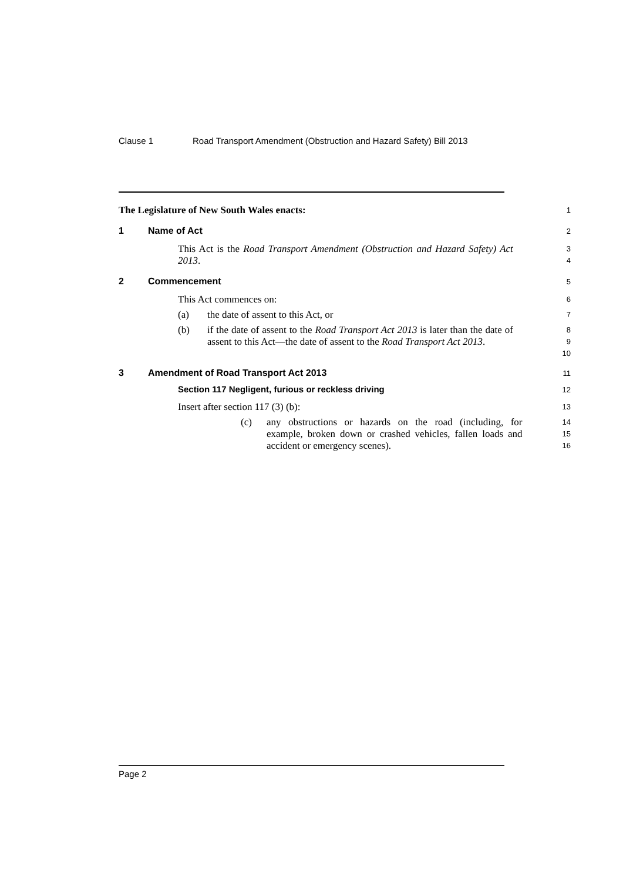Clause 1 Road Transport Amendment (Obstruction and Hazard Safety) Bill 2013
The Legislature of New South Wales enacts:
1
1 Name of Act
2
This Act is the Road Transport Amendment (Obstruction and Hazard Safety) Act 2013.
3
4
2 Commencement
5
This Act commences on:
6
(a) the date of assent to this Act, or
7
(b) if the date of assent to the Road Transport Act 2013 is later than the date of assent to this Act—the date of assent to the Road Transport Act 2013.
8
9
10
3 Amendment of Road Transport Act 2013
11
Section 117 Negligent, furious or reckless driving
12
Insert after section 117 (3) (b):
13
(c) any obstructions or hazards on the road (including, for example, broken down or crashed vehicles, fallen loads and accident or emergency scenes).
14
15
16
Page 2